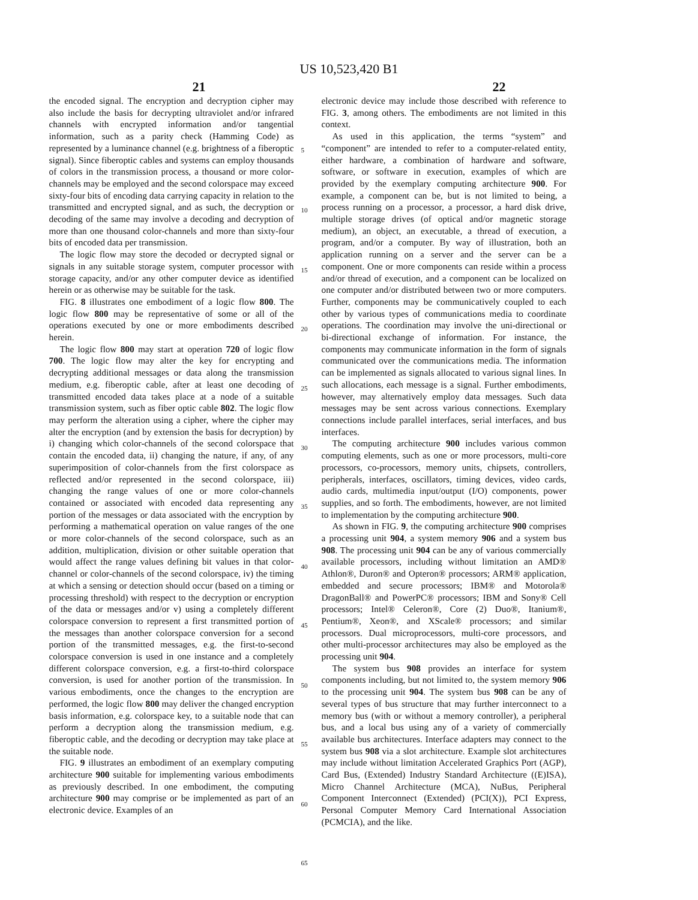US 10,523,420 B1
21 22
the encoded signal. The encryption and decryption cipher may also include the basis for decrypting ultraviolet and/or infrared channels with encrypted information and/or tangential information, such as a parity check (Hamming Code) as represented by a luminance channel (e.g. brightness of a fiberoptic signal). Since fiberoptic cables and systems can employ thousands of colors in the transmission process, a thousand or more color-channels may be employed and the second colorspace may exceed sixty-four bits of encoding data carrying capacity in relation to the transmitted and encrypted signal, and as such, the decryption or decoding of the same may involve a decoding and decryption of more than one thousand color-channels and more than sixty-four bits of encoded data per transmission.
The logic flow may store the decoded or decrypted signal or signals in any suitable storage system, computer processor with storage capacity, and/or any other computer device as identified herein or as otherwise may be suitable for the task.
FIG. 8 illustrates one embodiment of a logic flow 800. The logic flow 800 may be representative of some or all of the operations executed by one or more embodiments described herein.
The logic flow 800 may start at operation 720 of logic flow 700. The logic flow may alter the key for encrypting and decrypting additional messages or data along the transmission medium, e.g. fiberoptic cable, after at least one decoding of transmitted encoded data takes place at a node of a suitable transmission system, such as fiber optic cable 802. The logic flow may perform the alteration using a cipher, where the cipher may alter the encryption (and by extension the basis for decryption) by i) changing which color-channels of the second colorspace that contain the encoded data, ii) changing the nature, if any, of any superimposition of color-channels from the first colorspace as reflected and/or represented in the second colorspace, iii) changing the range values of one or more color-channels contained or associated with encoded data representing any portion of the messages or data associated with the encryption by performing a mathematical operation on value ranges of the one or more color-channels of the second colorspace, such as an addition, multiplication, division or other suitable operation that would affect the range values defining bit values in that color-channel or color-channels of the second colorspace, iv) the timing at which a sensing or detection should occur (based on a timing or processing threshold) with respect to the decryption or encryption of the data or messages and/or v) using a completely different colorspace conversion to represent a first transmitted portion of the messages than another colorspace conversion for a second portion of the transmitted messages, e.g. the first-to-second colorspace conversion is used in one instance and a completely different colorspace conversion, e.g. a first-to-third colorspace conversion, is used for another portion of the transmission. In various embodiments, once the changes to the encryption are performed, the logic flow 800 may deliver the changed encryption basis information, e.g. colorspace key, to a suitable node that can perform a decryption along the transmission medium, e.g. fiberoptic cable, and the decoding or decryption may take place at the suitable node.
FIG. 9 illustrates an embodiment of an exemplary computing architecture 900 suitable for implementing various embodiments as previously described. In one embodiment, the computing architecture 900 may comprise or be implemented as part of an electronic device. Examples of an
5
10
15
20
25
30
35
40
45
50
55
60
65
electronic device may include those described with reference to FIG. 3, among others. The embodiments are not limited in this context.
As used in this application, the terms “system” and “component” are intended to refer to a computer-related entity, either hardware, a combination of hardware and software, software, or software in execution, examples of which are provided by the exemplary computing architecture 900. For example, a component can be, but is not limited to being, a process running on a processor, a processor, a hard disk drive, multiple storage drives (of optical and/or magnetic storage medium), an object, an executable, a thread of execution, a program, and/or a computer. By way of illustration, both an application running on a server and the server can be a component. One or more components can reside within a process and/or thread of execution, and a component can be localized on one computer and/or distributed between two or more computers. Further, components may be communicatively coupled to each other by various types of communications media to coordinate operations. The coordination may involve the uni-directional or bi-directional exchange of information. For instance, the components may communicate information in the form of signals communicated over the communications media. The information can be implemented as signals allocated to various signal lines. In such allocations, each message is a signal. Further embodiments, however, may alternatively employ data messages. Such data messages may be sent across various connections. Exemplary connections include parallel interfaces, serial interfaces, and bus interfaces.
The computing architecture 900 includes various common computing elements, such as one or more processors, multi-core processors, co-processors, memory units, chipsets, controllers, peripherals, interfaces, oscillators, timing devices, video cards, audio cards, multimedia input/output (I/O) components, power supplies, and so forth. The embodiments, however, are not limited to implementation by the computing architecture 900.
As shown in FIG. 9, the computing architecture 900 comprises a processing unit 904, a system memory 906 and a system bus 908. The processing unit 904 can be any of various commercially available processors, including without limitation an AMD® Athlon®, Duron® and Opteron® processors; ARM® application, embedded and secure processors; IBM® and Motorola® DragonBall® and PowerPC® processors; IBM and Sony® Cell processors; Intel® Celeron®, Core (2) Duo®, Itanium®, Pentium®, Xeon®, and XScale® processors; and similar processors. Dual microprocessors, multi-core processors, and other multi-processor architectures may also be employed as the processing unit 904.
The system bus 908 provides an interface for system components including, but not limited to, the system memory 906 to the processing unit 904. The system bus 908 can be any of several types of bus structure that may further interconnect to a memory bus (with or without a memory controller), a peripheral bus, and a local bus using any of a variety of commercially available bus architectures. Interface adapters may connect to the system bus 908 via a slot architecture. Example slot architectures may include without limitation Accelerated Graphics Port (AGP), Card Bus, (Extended) Industry Standard Architecture ((E)ISA), Micro Channel Architecture (MCA), NuBus, Peripheral Component Interconnect (Extended) (PCI(X)), PCI Express, Personal Computer Memory Card International Association (PCMCIA), and the like.